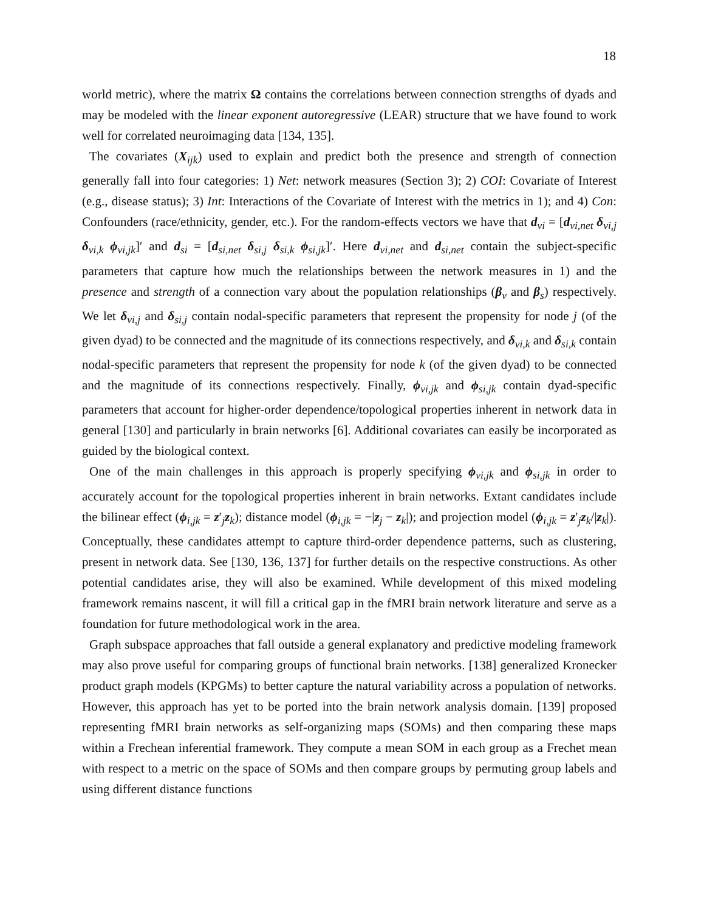18
world metric), where the matrix Ω contains the correlations between connection strengths of dyads and may be modeled with the linear exponent autoregressive (LEAR) structure that we have found to work well for correlated neuroimaging data [134, 135].
The covariates (X<sub>ijk</sub>) used to explain and predict both the presence and strength of connection generally fall into four categories: 1) Net: network measures (Section 3); 2) COI: Covariate of Interest (e.g., disease status); 3) Int: Interactions of the Covariate of Interest with the metrics in 1); and 4) Con: Confounders (race/ethnicity, gender, etc.). For the random-effects vectors we have that d<sub>vi</sub> = [d<sub>vi,net</sub> δ<sub>vi,j</sub> δ<sub>vi,k</sub> ϕ<sub>vi,jk</sub>]′ and d<sub>si</sub> = [d<sub>si,net</sub> δ<sub>si,j</sub> δ<sub>si,k</sub> ϕ<sub>si,jk</sub>]′. Here d<sub>vi,net</sub> and d<sub>si,net</sub> contain the subject-specific parameters that capture how much the relationships between the network measures in 1) and the presence and strength of a connection vary about the population relationships (β<sub>v</sub> and β<sub>s</sub>) respectively. We let δ<sub>vi,j</sub> and δ<sub>si,j</sub> contain nodal-specific parameters that represent the propensity for node j (of the given dyad) to be connected and the magnitude of its connections respectively, and δ<sub>vi,k</sub> and δ<sub>si,k</sub> contain nodal-specific parameters that represent the propensity for node k (of the given dyad) to be connected and the magnitude of its connections respectively. Finally, ϕ<sub>vi,jk</sub> and ϕ<sub>si,jk</sub> contain dyad-specific parameters that account for higher-order dependence/topological properties inherent in network data in general [130] and particularly in brain networks [6]. Additional covariates can easily be incorporated as guided by the biological context.
One of the main challenges in this approach is properly specifying ϕ<sub>vi,jk</sub> and ϕ<sub>si,jk</sub> in order to accurately account for the topological properties inherent in brain networks. Extant candidates include the bilinear effect (ϕ<sub>i,jk</sub> = z′<sub>j</sub>z<sub>k</sub>); distance model (ϕ<sub>i,jk</sub> = −|z<sub>j</sub> − z<sub>k</sub>|); and projection model (ϕ<sub>i,jk</sub> = z′<sub>j</sub>z<sub>k</sub>/|z<sub>k</sub>|). Conceptually, these candidates attempt to capture third-order dependence patterns, such as clustering, present in network data. See [130, 136, 137] for further details on the respective constructions. As other potential candidates arise, they will also be examined. While development of this mixed modeling framework remains nascent, it will fill a critical gap in the fMRI brain network literature and serve as a foundation for future methodological work in the area.
Graph subspace approaches that fall outside a general explanatory and predictive modeling framework may also prove useful for comparing groups of functional brain networks. [138] generalized Kronecker product graph models (KPGMs) to better capture the natural variability across a population of networks. However, this approach has yet to be ported into the brain network analysis domain. [139] proposed representing fMRI brain networks as self-organizing maps (SOMs) and then comparing these maps within a Frechean inferential framework. They compute a mean SOM in each group as a Frechet mean with respect to a metric on the space of SOMs and then compare groups by permuting group labels and using different distance functions